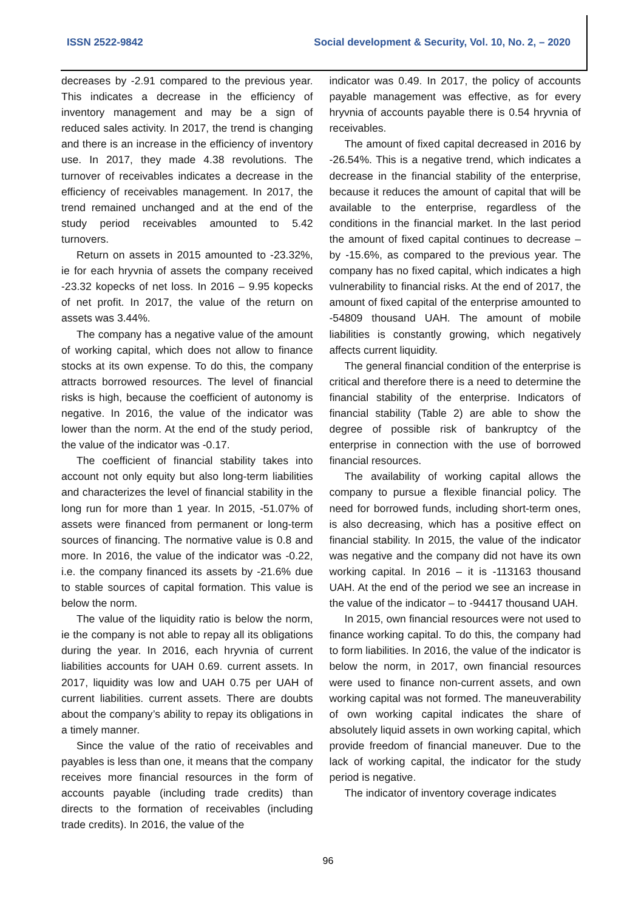ISSN 2522-9842 Social development & Security, Vol. 10, No. 2, – 2020
decreases by -2.91 compared to the previous year. This indicates a decrease in the efficiency of inventory management and may be a sign of reduced sales activity. In 2017, the trend is changing and there is an increase in the efficiency of inventory use. In 2017, they made 4.38 revolutions. The turnover of receivables indicates a decrease in the efficiency of receivables management. In 2017, the trend remained unchanged and at the end of the study period receivables amounted to 5.42 turnovers.
Return on assets in 2015 amounted to -23.32%, ie for each hryvnia of assets the company received -23.32 kopecks of net loss. In 2016 – 9.95 kopecks of net profit. In 2017, the value of the return on assets was 3.44%.
The company has a negative value of the amount of working capital, which does not allow to finance stocks at its own expense. To do this, the company attracts borrowed resources. The level of financial risks is high, because the coefficient of autonomy is negative. In 2016, the value of the indicator was lower than the norm. At the end of the study period, the value of the indicator was -0.17.
The coefficient of financial stability takes into account not only equity but also long-term liabilities and characterizes the level of financial stability in the long run for more than 1 year. In 2015, -51.07% of assets were financed from permanent or long-term sources of financing. The normative value is 0.8 and more. In 2016, the value of the indicator was -0.22, i.e. the company financed its assets by -21.6% due to stable sources of capital formation. This value is below the norm.
The value of the liquidity ratio is below the norm, ie the company is not able to repay all its obligations during the year. In 2016, each hryvnia of current liabilities accounts for UAH 0.69. current assets. In 2017, liquidity was low and UAH 0.75 per UAH of current liabilities. current assets. There are doubts about the company’s ability to repay its obligations in a timely manner.
Since the value of the ratio of receivables and payables is less than one, it means that the company receives more financial resources in the form of accounts payable (including trade credits) than directs to the formation of receivables (including trade credits). In 2016, the value of the
indicator was 0.49. In 2017, the policy of accounts payable management was effective, as for every hryvnia of accounts payable there is 0.54 hryvnia of receivables.
The amount of fixed capital decreased in 2016 by -26.54%. This is a negative trend, which indicates a decrease in the financial stability of the enterprise, because it reduces the amount of capital that will be available to the enterprise, regardless of the conditions in the financial market. In the last period the amount of fixed capital continues to decrease – by -15.6%, as compared to the previous year. The company has no fixed capital, which indicates a high vulnerability to financial risks. At the end of 2017, the amount of fixed capital of the enterprise amounted to -54809 thousand UAH. The amount of mobile liabilities is constantly growing, which negatively affects current liquidity.
The general financial condition of the enterprise is critical and therefore there is a need to determine the financial stability of the enterprise. Indicators of financial stability (Table 2) are able to show the degree of possible risk of bankruptcy of the enterprise in connection with the use of borrowed financial resources.
The availability of working capital allows the company to pursue a flexible financial policy. The need for borrowed funds, including short-term ones, is also decreasing, which has a positive effect on financial stability. In 2015, the value of the indicator was negative and the company did not have its own working capital. In 2016 – it is -113163 thousand UAH. At the end of the period we see an increase in the value of the indicator – to -94417 thousand UAH.
In 2015, own financial resources were not used to finance working capital. To do this, the company had to form liabilities. In 2016, the value of the indicator is below the norm, in 2017, own financial resources were used to finance non-current assets, and own working capital was not formed. The maneuverability of own working capital indicates the share of absolutely liquid assets in own working capital, which provide freedom of financial maneuver. Due to the lack of working capital, the indicator for the study period is negative.
The indicator of inventory coverage indicates
96